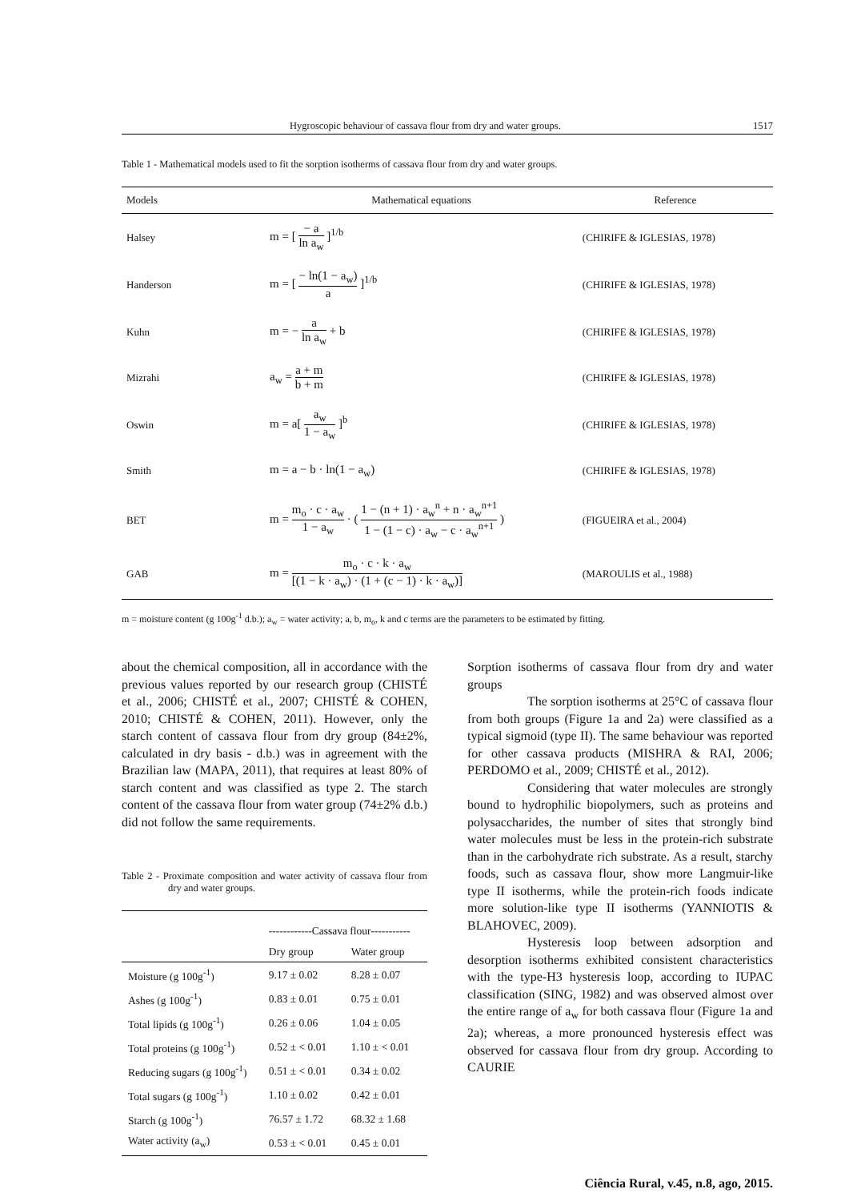Hygroscopic behaviour of cassava flour from dry and water groups. 1517
Table 1 - Mathematical models used to fit the sorption isotherms of cassava flour from dry and water groups.
| Models | Mathematical equations | Reference |
| --- | --- | --- |
| Halsey | m = [ − a ln a<sub>w</sub> ]<sup>1/b</sup> | (CHIRIFE & IGLESIAS, 1978) |
| Handerson | m = [ − ln(1 − a<sub>w</sub>) a ]<sup>1/b</sup> | (CHIRIFE & IGLESIAS, 1978) |
| Kuhn | m = − a ln a<sub>w</sub> + b | (CHIRIFE & IGLESIAS, 1978) |
| Mizrahi | a<sub>w</sub> = a + m b + m | (CHIRIFE & IGLESIAS, 1978) |
| Oswin | m = a[ a<sub>w</sub> 1 − a<sub>w</sub> ]<sup>b</sup> | (CHIRIFE & IGLESIAS, 1978) |
| Smith | m = a − b · ln(1 − a<sub>w</sub>) | (CHIRIFE & IGLESIAS, 1978) |
| BET | m = m<sub>o</sub> · c · a<sub>w</sub> 1 − a<sub>w</sub> · ( 1 − (n + 1) · a<sub>w</sub><sup>n</sup> + n · a<sub>w</sub><sup>n+1</sup> 1 − (1 − c) · a<sub>w</sub> − c · a<sub>w</sub><sup>n+1</sup> ) | (FIGUEIRA et al., 2004) |
| GAB | m = m<sub>o</sub> · c · k · a<sub>w</sub> [(1 − k · a<sub>w</sub>) · (1 + (c − 1) · k · a<sub>w</sub>)] | (MAROULIS et al., 1988) |
m = moisture content (g 100g<sup>-1</sup> d.b.); a<sub>w</sub> = water activity; a, b, m<sub>o</sub>, k and c terms are the parameters to be estimated by fitting.
about the chemical composition, all in accordance with the previous values reported by our research group (CHISTÉ et al., 2006; CHISTÉ et al., 2007; CHISTÉ & COHEN, 2010; CHISTÉ & COHEN, 2011). However, only the starch content of cassava flour from dry group (84±2%, calculated in dry basis - d.b.) was in agreement with the Brazilian law (MAPA, 2011), that requires at least 80% of starch content and was classified as type 2. The starch content of the cassava flour from water group (74±2% d.b.) did not follow the same requirements.
Table 2 - Proximate composition and water activity of cassava flour from dry and water groups.
| | ------------Cassava flour----------- | |
| | Dry group | Water group |
| Moisture (g 100g<sup>-1</sup>) | 9.17 ± 0.02 | 8.28 ± 0.07 |
| Ashes (g 100g<sup>-1</sup>) | 0.83 ± 0.01 | 0.75 ± 0.01 |
| Total lipids (g 100g<sup>-1</sup>) | 0.26 ± 0.06 | 1.04 ± 0.05 |
| Total proteins (g 100g<sup>-1</sup>) | 0.52 ± < 0.01 | 1.10 ± < 0.01 |
| Reducing sugars (g 100g<sup>-1</sup>) | 0.51 ± < 0.01 | 0.34 ± 0.02 |
| Total sugars (g 100g<sup>-1</sup>) | 1.10 ± 0.02 | 0.42 ± 0.01 |
| Starch (g 100g<sup>-1</sup>) | 76.57 ± 1.72 | 68.32 ± 1.68 |
| Water activity (a<sub>w</sub>) | 0.53 ± < 0.01 | 0.45 ± 0.01 |
Sorption isotherms of cassava flour from dry and water groups
The sorption isotherms at 25°C of cassava flour from both groups (Figure 1a and 2a) were classified as a typical sigmoid (type II). The same behaviour was reported for other cassava products (MISHRA & RAI, 2006; PERDOMO et al., 2009; CHISTÉ et al., 2012).
Considering that water molecules are strongly bound to hydrophilic biopolymers, such as proteins and polysaccharides, the number of sites that strongly bind water molecules must be less in the protein-rich substrate than in the carbohydrate rich substrate. As a result, starchy foods, such as cassava flour, show more Langmuir-like type II isotherms, while the protein-rich foods indicate more solution-like type II isotherms (YANNIOTIS & BLAHOVEC, 2009).
Hysteresis loop between adsorption and desorption isotherms exhibited consistent characteristics with the type-H3 hysteresis loop, according to IUPAC classification (SING, 1982) and was observed almost over the entire range of a<sub>w</sub> for both cassava flour (Figure 1a and 2a); whereas, a more pronounced hysteresis effect was observed for cassava flour from dry group. According to CAURIE
Ciência Rural, v.45, n.8, ago, 2015.